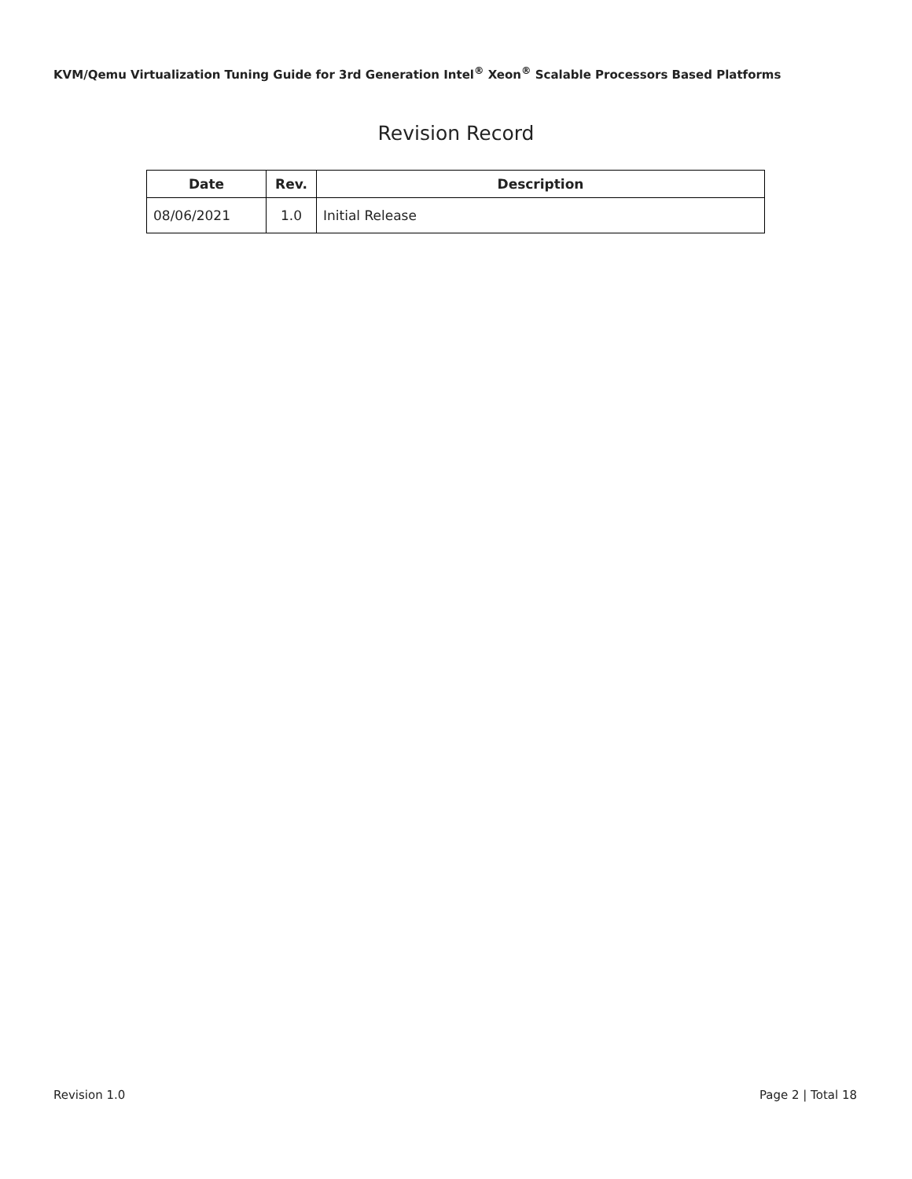KVM/Qemu Virtualization Tuning Guide for 3rd Generation Intel<sup>®</sup> Xeon<sup>®</sup> Scalable Processors Based Platforms
Revision Record
| Date | Rev. | Description |
| --- | --- | --- |
| 08/06/2021 | 1.0 | Initial Release |
Revision 1.0 Page 2 | Total 18